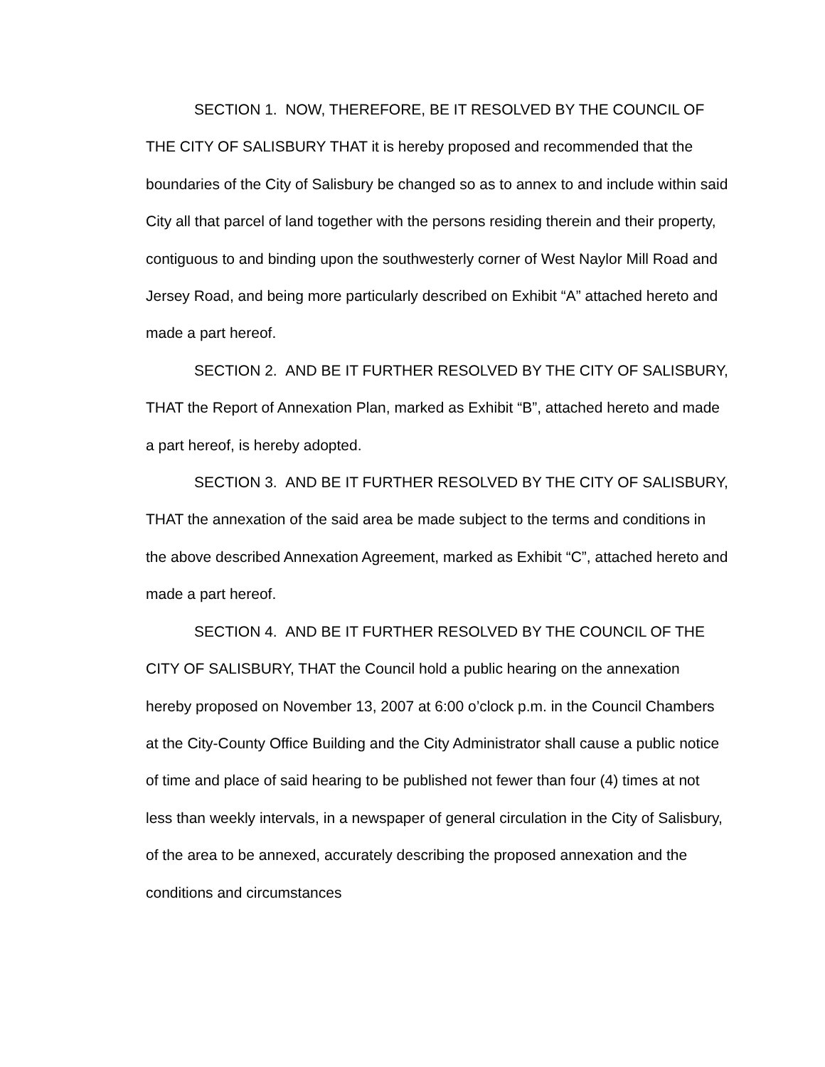SECTION 1. NOW, THEREFORE, BE IT RESOLVED BY THE COUNCIL OF THE CITY OF SALISBURY THAT it is hereby proposed and recommended that the boundaries of the City of Salisbury be changed so as to annex to and include within said City all that parcel of land together with the persons residing therein and their property, contiguous to and binding upon the southwesterly corner of West Naylor Mill Road and Jersey Road, and being more particularly described on Exhibit “A” attached hereto and made a part hereof.
SECTION 2. AND BE IT FURTHER RESOLVED BY THE CITY OF SALISBURY, THAT the Report of Annexation Plan, marked as Exhibit “B”, attached hereto and made a part hereof, is hereby adopted.
SECTION 3. AND BE IT FURTHER RESOLVED BY THE CITY OF SALISBURY, THAT the annexation of the said area be made subject to the terms and conditions in the above described Annexation Agreement, marked as Exhibit “C”, attached hereto and made a part hereof.
SECTION 4. AND BE IT FURTHER RESOLVED BY THE COUNCIL OF THE CITY OF SALISBURY, THAT the Council hold a public hearing on the annexation hereby proposed on November 13, 2007 at 6:00 o’clock p.m. in the Council Chambers at the City-County Office Building and the City Administrator shall cause a public notice of time and place of said hearing to be published not fewer than four (4) times at not less than weekly intervals, in a newspaper of general circulation in the City of Salisbury, of the area to be annexed, accurately describing the proposed annexation and the conditions and circumstances